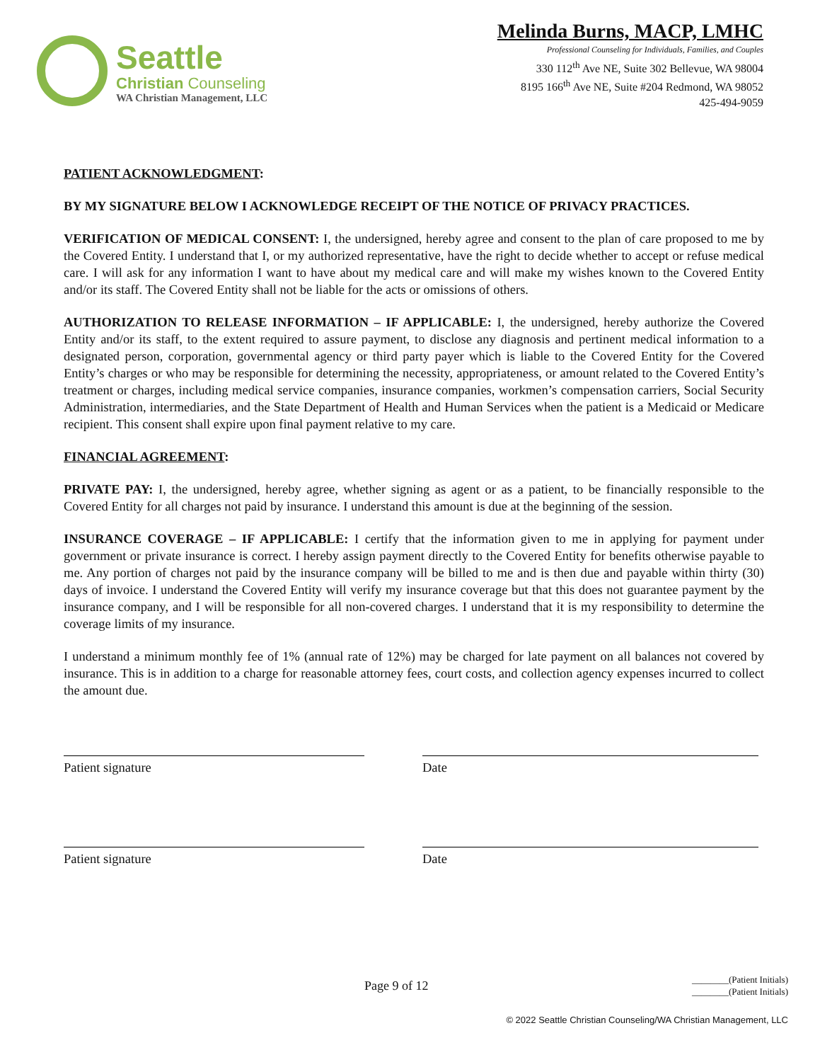Seattle
Christian Counseling
WA Christian Management, LLC
Melinda Burns, MACP, LMHC
Professional Counseling for Individuals, Families, and Couples
330 112<sup>th</sup> Ave NE, Suite 302 Bellevue, WA 98004
8195 166<sup>th</sup> Ave NE, Suite #204 Redmond, WA 98052
425-494-9059
PATIENT ACKNOWLEDGMENT:
BY MY SIGNATURE BELOW I ACKNOWLEDGE RECEIPT OF THE NOTICE OF PRIVACY PRACTICES.
VERIFICATION OF MEDICAL CONSENT: I, the undersigned, hereby agree and consent to the plan of care proposed to me by the Covered Entity. I understand that I, or my authorized representative, have the right to decide whether to accept or refuse medical care. I will ask for any information I want to have about my medical care and will make my wishes known to the Covered Entity and/or its staff. The Covered Entity shall not be liable for the acts or omissions of others.
AUTHORIZATION TO RELEASE INFORMATION – IF APPLICABLE: I, the undersigned, hereby authorize the Covered Entity and/or its staff, to the extent required to assure payment, to disclose any diagnosis and pertinent medical information to a designated person, corporation, governmental agency or third party payer which is liable to the Covered Entity for the Covered Entity’s charges or who may be responsible for determining the necessity, appropriateness, or amount related to the Covered Entity’s treatment or charges, including medical service companies, insurance companies, workmen’s compensation carriers, Social Security Administration, intermediaries, and the State Department of Health and Human Services when the patient is a Medicaid or Medicare recipient. This consent shall expire upon final payment relative to my care.
FINANCIAL AGREEMENT:
PRIVATE PAY: I, the undersigned, hereby agree, whether signing as agent or as a patient, to be financially responsible to the Covered Entity for all charges not paid by insurance. I understand this amount is due at the beginning of the session.
INSURANCE COVERAGE – IF APPLICABLE: I certify that the information given to me in applying for payment under government or private insurance is correct. I hereby assign payment directly to the Covered Entity for benefits otherwise payable to me. Any portion of charges not paid by the insurance company will be billed to me and is then due and payable within thirty (30) days of invoice. I understand the Covered Entity will verify my insurance coverage but that this does not guarantee payment by the insurance company, and I will be responsible for all non-covered charges. I understand that it is my responsibility to determine the coverage limits of my insurance.
I understand a minimum monthly fee of 1% (annual rate of 12%) may be charged for late payment on all balances not covered by insurance. This is in addition to a charge for reasonable attorney fees, court costs, and collection agency expenses incurred to collect the amount due.
Patient signature Date
Patient signature Date
Page 9 of 12
________(Patient Initials)
________(Patient Initials)
© 2022 Seattle Christian Counseling/WA Christian Management, LLC